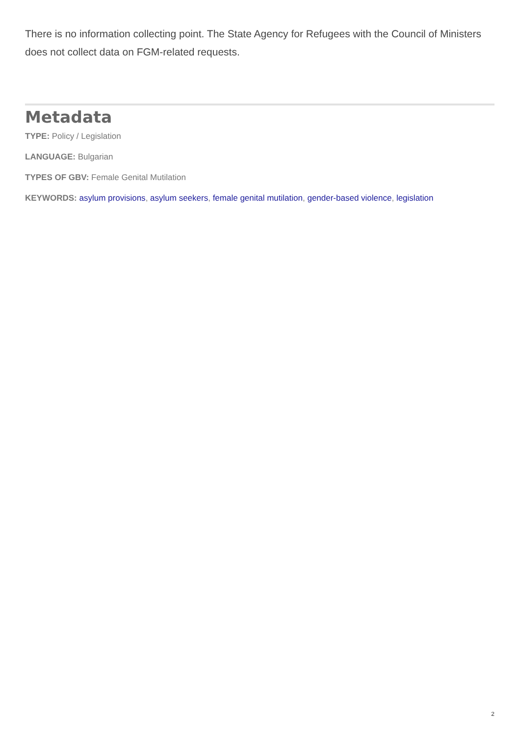There is no information collecting point. The State Agency for Refugees with the Council of Ministers does not collect data on FGM-related requests.
Metadata
TYPE: Policy / Legislation
LANGUAGE: Bulgarian
TYPES OF GBV: Female Genital Mutilation
KEYWORDS: asylum provisions, asylum seekers, female genital mutilation, gender-based violence, legislation
2